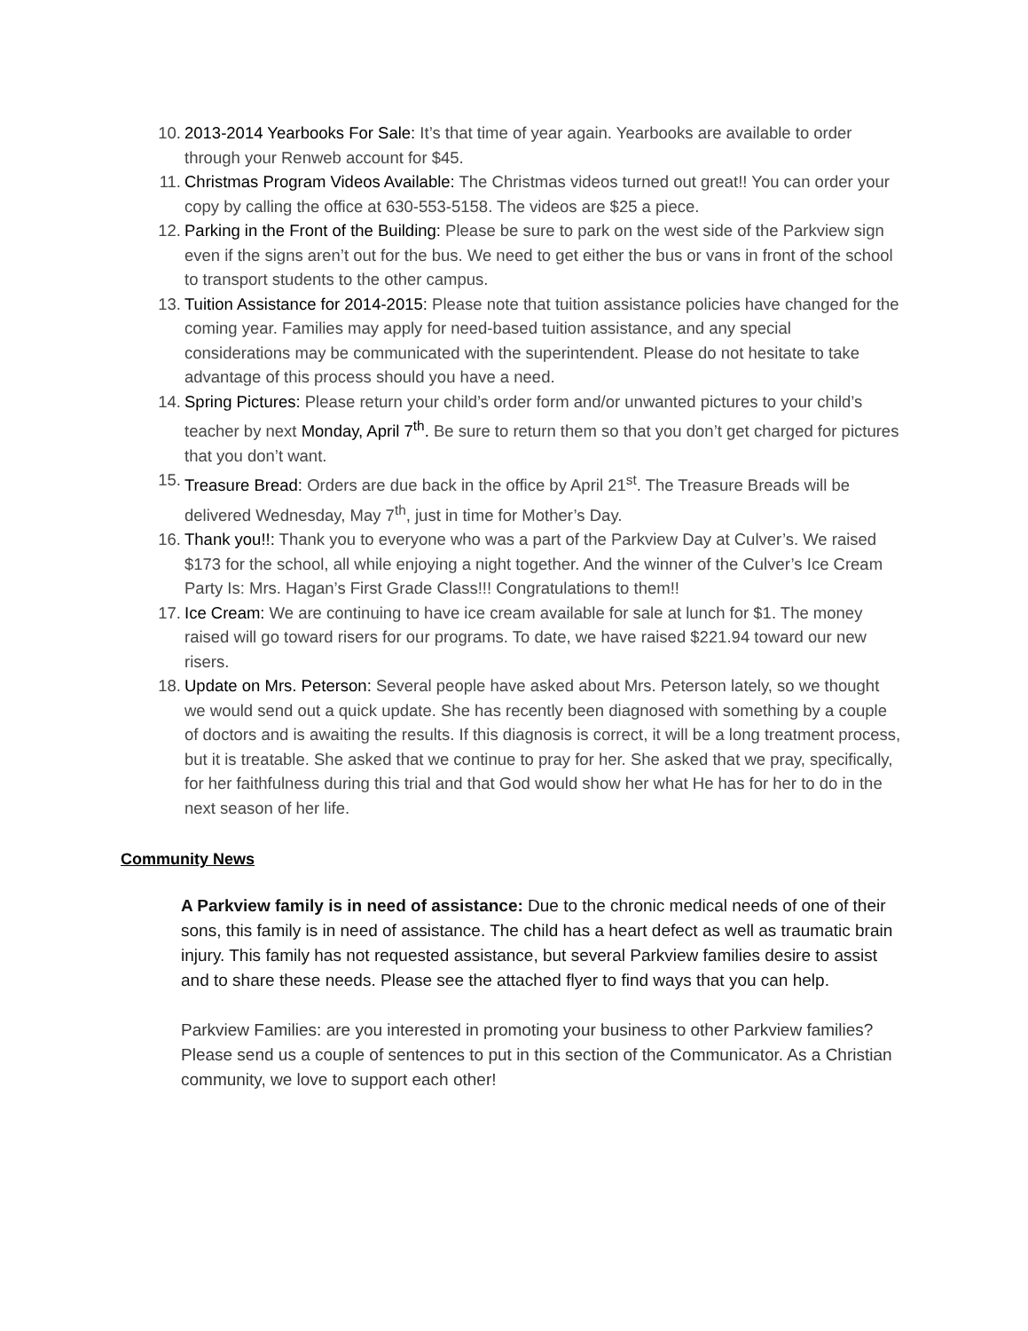10. 2013-2014 Yearbooks For Sale: It’s that time of year again. Yearbooks are available to order through your Renweb account for $45.
11. Christmas Program Videos Available: The Christmas videos turned out great!! You can order your copy by calling the office at 630-553-5158. The videos are $25 a piece.
12. Parking in the Front of the Building: Please be sure to park on the west side of the Parkview sign even if the signs aren’t out for the bus. We need to get either the bus or vans in front of the school to transport students to the other campus.
13. Tuition Assistance for 2014-2015: Please note that tuition assistance policies have changed for the coming year. Families may apply for need-based tuition assistance, and any special considerations may be communicated with the superintendent. Please do not hesitate to take advantage of this process should you have a need.
14. Spring Pictures: Please return your child’s order form and/or unwanted pictures to your child’s teacher by next Monday, April 7<sup>th</sup>. Be sure to return them so that you don’t get charged for pictures that you don’t want.
15. Treasure Bread: Orders are due back in the office by April 21<sup>st</sup>. The Treasure Breads will be delivered Wednesday, May 7<sup>th</sup>, just in time for Mother’s Day.
16. Thank you!!: Thank you to everyone who was a part of the Parkview Day at Culver’s. We raised $173 for the school, all while enjoying a night together. And the winner of the Culver’s Ice Cream Party Is: Mrs. Hagan’s First Grade Class!!! Congratulations to them!!
17. Ice Cream: We are continuing to have ice cream available for sale at lunch for $1. The money raised will go toward risers for our programs. To date, we have raised $221.94 toward our new risers.
18. Update on Mrs. Peterson: Several people have asked about Mrs. Peterson lately, so we thought we would send out a quick update. She has recently been diagnosed with something by a couple of doctors and is awaiting the results. If this diagnosis is correct, it will be a long treatment process, but it is treatable. She asked that we continue to pray for her. She asked that we pray, specifically, for her faithfulness during this trial and that God would show her what He has for her to do in the next season of her life.
Community News
A Parkview family is in need of assistance: Due to the chronic medical needs of one of their sons, this family is in need of assistance. The child has a heart defect as well as traumatic brain injury. This family has not requested assistance, but several Parkview families desire to assist and to share these needs. Please see the attached flyer to find ways that you can help.
Parkview Families: are you interested in promoting your business to other Parkview families? Please send us a couple of sentences to put in this section of the Communicator. As a Christian community, we love to support each other!